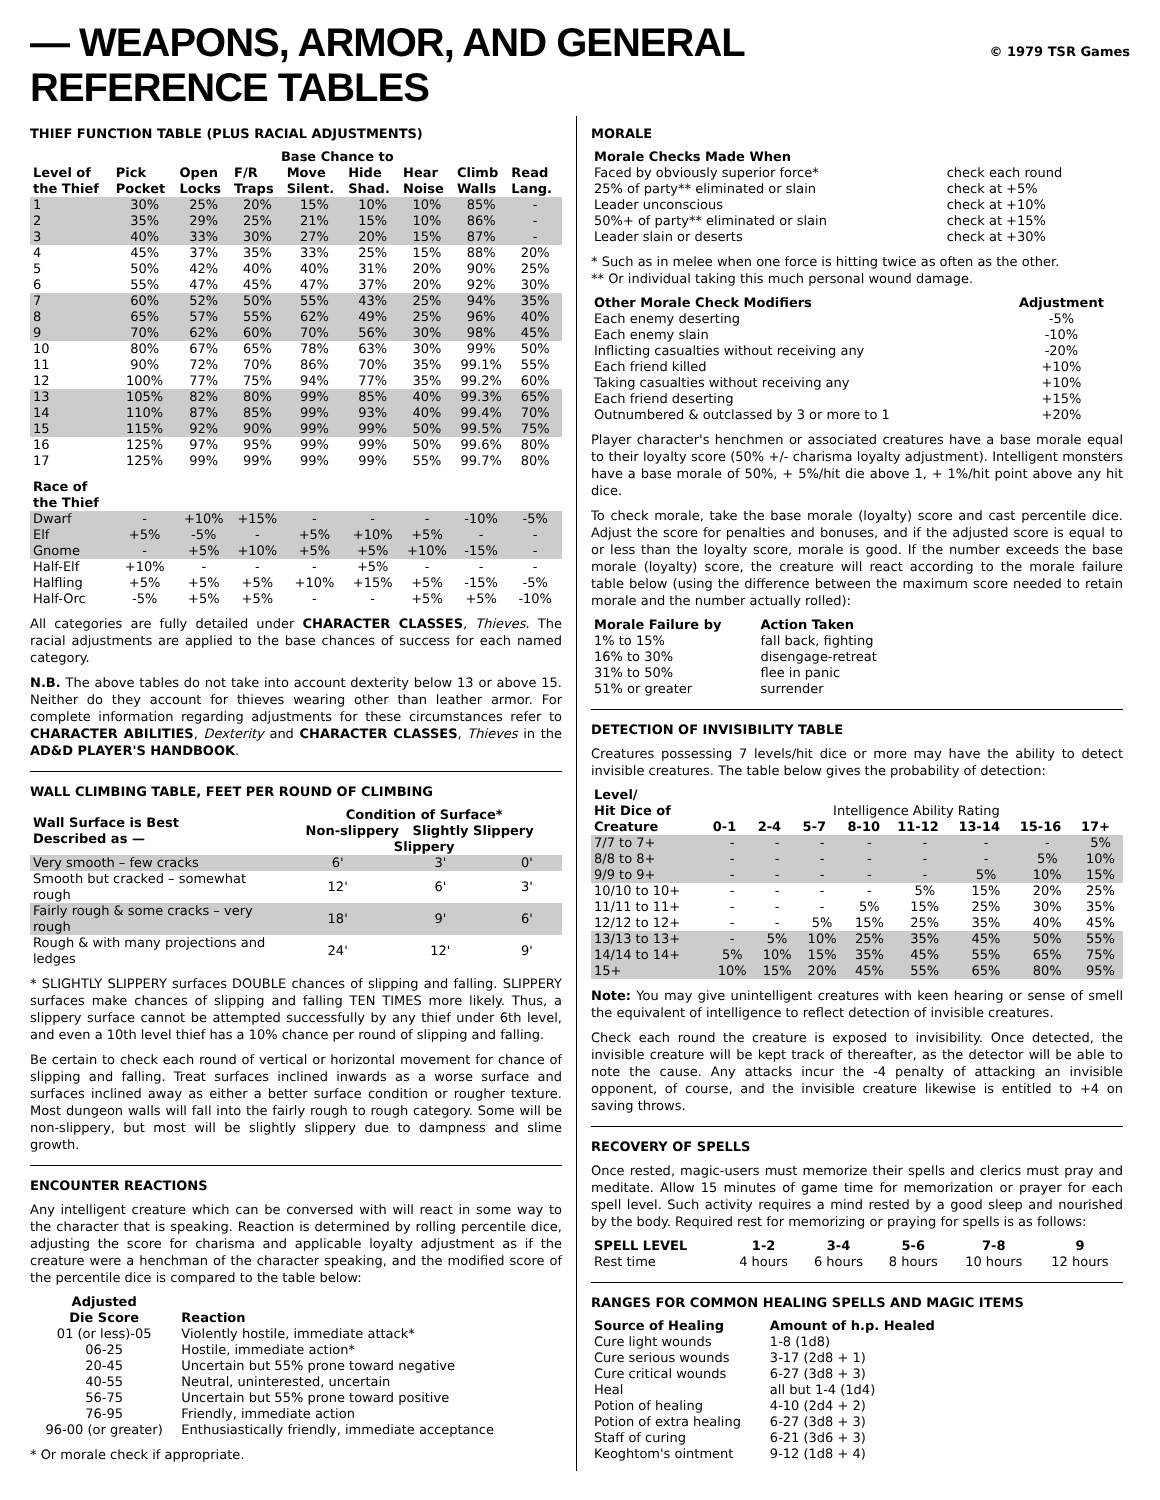— WEAPONS, ARMOR, AND GENERAL REFERENCE TABLES
© 1979 TSR Games
THIEF FUNCTION TABLE (PLUS RACIAL ADJUSTMENTS)
| | Base Chance to | | | | | | | |
| --- | --- | --- | --- | --- | --- | --- | --- | --- |
| Level of the Thief | Pick Pocket | Open Locks | F/R Traps | Move Silent. | Hide Shad. | Hear Noise | Climb Walls | Read Lang. |
| 1 | 30% | 25% | 20% | 15% | 10% | 10% | 85% | - |
| 2 | 35% | 29% | 25% | 21% | 15% | 10% | 86% | - |
| 3 | 40% | 33% | 30% | 27% | 20% | 15% | 87% | - |
| 4 | 45% | 37% | 35% | 33% | 25% | 15% | 88% | 20% |
| 5 | 50% | 42% | 40% | 40% | 31% | 20% | 90% | 25% |
| 6 | 55% | 47% | 45% | 47% | 37% | 20% | 92% | 30% |
| 7 | 60% | 52% | 50% | 55% | 43% | 25% | 94% | 35% |
| 8 | 65% | 57% | 55% | 62% | 49% | 25% | 96% | 40% |
| 9 | 70% | 62% | 60% | 70% | 56% | 30% | 98% | 45% |
| 10 | 80% | 67% | 65% | 78% | 63% | 30% | 99% | 50% |
| 11 | 90% | 72% | 70% | 86% | 70% | 35% | 99.1% | 55% |
| 12 | 100% | 77% | 75% | 94% | 77% | 35% | 99.2% | 60% |
| 13 | 105% | 82% | 80% | 99% | 85% | 40% | 99.3% | 65% |
| 14 | 110% | 87% | 85% | 99% | 93% | 40% | 99.4% | 70% |
| 15 | 115% | 92% | 90% | 99% | 99% | 50% | 99.5% | 75% |
| 16 | 125% | 97% | 95% | 99% | 99% | 50% | 99.6% | 80% |
| 17 | 125% | 99% | 99% | 99% | 99% | 55% | 99.7% | 80% |
| Race of the Thief | | | | | | | | |
| Dwarf | - | +10% | +15% | - | - | - | -10% | -5% |
| Elf | +5% | -5% | - | +5% | +10% | +5% | - | - |
| Gnome | - | +5% | +10% | +5% | +5% | +10% | -15% | - |
| Half-Elf | +10% | - | - | - | +5% | - | - | - |
| Halfling | +5% | +5% | +5% | +10% | +15% | +5% | -15% | -5% |
| Half-Orc | -5% | +5% | +5% | - | - | +5% | +5% | -10% |
All categories are fully detailed under CHARACTER CLASSES, Thieves. The racial adjustments are applied to the base chances of success for each named category.
N.B. The above tables do not take into account dexterity below 13 or above 15. Neither do they account for thieves wearing other than leather armor. For complete information regarding adjustments for these circumstances refer to CHARACTER ABILITIES, Dexterity and CHARACTER CLASSES, Thieves in the AD&D PLAYER'S HANDBOOK.
WALL CLIMBING TABLE, FEET PER ROUND OF CLIMBING
| Wall Surface is Best Described as — | Condition of Surface* Non-slippery Slightly Slippery Slippery | | |
| --- | --- | --- | --- |
| Very smooth – few cracks | 6' | 3' | 0' |
| Smooth but cracked – somewhat rough | 12' | 6' | 3' |
| Fairly rough & some cracks – very rough | 18' | 9' | 6' |
| Rough & with many projections and ledges | 24' | 12' | 9' |
* SLIGHTLY SLIPPERY surfaces DOUBLE chances of slipping and falling. SLIPPERY surfaces make chances of slipping and falling TEN TIMES more likely. Thus, a slippery surface cannot be attempted successfully by any thief under 6th level, and even a 10th level thief has a 10% chance per round of slipping and falling.
Be certain to check each round of vertical or horizontal movement for chance of slipping and falling. Treat surfaces inclined inwards as a worse surface and surfaces inclined away as either a better surface condition or rougher texture. Most dungeon walls will fall into the fairly rough to rough category. Some will be non-slippery, but most will be slightly slippery due to dampness and slime growth.
ENCOUNTER REACTIONS
Any intelligent creature which can be conversed with will react in some way to the character that is speaking. Reaction is determined by rolling percentile dice, adjusting the score for charisma and applicable loyalty adjustment as if the creature were a henchman of the character speaking, and the modified score of the percentile dice is compared to the table below:
| Adjusted Die Score | Reaction |
| --- | --- |
| 01 (or less)-05 | Violently hostile, immediate attack* |
| 06-25 | Hostile, immediate action* |
| 20-45 | Uncertain but 55% prone toward negative |
| 40-55 | Neutral, uninterested, uncertain |
| 56-75 | Uncertain but 55% prone toward positive |
| 76-95 | Friendly, immediate action |
| 96-00 (or greater) | Enthusiastically friendly, immediate acceptance |
* Or morale check if appropriate.
MORALE
| Morale Checks Made When | |
| --- | --- |
| Faced by obviously superior force* | check each round |
| 25% of party** eliminated or slain | check at +5% |
| Leader unconscious | check at +10% |
| 50%+ of party** eliminated or slain | check at +15% |
| Leader slain or deserts | check at +30% |
* Such as in melee when one force is hitting twice as often as the other.
** Or individual taking this much personal wound damage.
| Other Morale Check Modifiers | Adjustment |
| --- | --- |
| Each enemy deserting | -5% |
| Each enemy slain | -10% |
| Inflicting casualties without receiving any | -20% |
| Each friend killed | +10% |
| Taking casualties without receiving any | +10% |
| Each friend deserting | +15% |
| Outnumbered & outclassed by 3 or more to 1 | +20% |
Player character's henchmen or associated creatures have a base morale equal to their loyalty score (50% +/- charisma loyalty adjustment). Intelligent monsters have a base morale of 50%, + 5%/hit die above 1, + 1%/hit point above any hit dice.
To check morale, take the base morale (loyalty) score and cast percentile dice. Adjust the score for penalties and bonuses, and if the adjusted score is equal to or less than the loyalty score, morale is good. If the number exceeds the base morale (loyalty) score, the creature will react according to the morale failure table below (using the difference between the maximum score needed to retain morale and the number actually rolled):
| Morale Failure by | Action Taken |
| --- | --- |
| 1% to 15% | fall back, fighting |
| 16% to 30% | disengage-retreat |
| 31% to 50% | flee in panic |
| 51% or greater | surrender |
DETECTION OF INVISIBILITY TABLE
Creatures possessing 7 levels/hit dice or more may have the ability to detect invisible creatures. The table below gives the probability of detection:
| Level/ Hit Dice of | Intelligence Ability Rating | | | | | | | |
| Creature | 0-1 | 2-4 | 5-7 | 8-10 | 11-12 | 13-14 | 15-16 | 17+ |
| 7/7 to 7+ | - | - | - | - | - | - | - | 5% |
| 8/8 to 8+ | - | - | - | - | - | - | 5% | 10% |
| 9/9 to 9+ | - | - | - | - | - | 5% | 10% | 15% |
| 10/10 to 10+ | - | - | - | - | 5% | 15% | 20% | 25% |
| 11/11 to 11+ | - | - | - | 5% | 15% | 25% | 30% | 35% |
| 12/12 to 12+ | - | - | 5% | 15% | 25% | 35% | 40% | 45% |
| 13/13 to 13+ | - | 5% | 10% | 25% | 35% | 45% | 50% | 55% |
| 14/14 to 14+ | 5% | 10% | 15% | 35% | 45% | 55% | 65% | 75% |
| 15+ | 10% | 15% | 20% | 45% | 55% | 65% | 80% | 95% |
Note: You may give unintelligent creatures with keen hearing or sense of smell the equivalent of intelligence to reflect detection of invisible creatures.
Check each round the creature is exposed to invisibility. Once detected, the invisible creature will be kept track of thereafter, as the detector will be able to note the cause. Any attacks incur the -4 penalty of attacking an invisible opponent, of course, and the invisible creature likewise is entitled to +4 on saving throws.
RECOVERY OF SPELLS
Once rested, magic-users must memorize their spells and clerics must pray and meditate. Allow 15 minutes of game time for memorization or prayer for each spell level. Such activity requires a mind rested by a good sleep and nourished by the body. Required rest for memorizing or praying for spells is as follows:
| SPELL LEVEL | 1-2 | 3-4 | 5-6 | 7-8 | 9 |
| --- | --- | --- | --- | --- | --- |
| Rest time | 4 hours | 6 hours | 8 hours | 10 hours | 12 hours |
RANGES FOR COMMON HEALING SPELLS AND MAGIC ITEMS
| Source of Healing | Amount of h.p. Healed |
| --- | --- |
| Cure light wounds | 1-8 (1d8) |
| Cure serious wounds | 3-17 (2d8 + 1) |
| Cure critical wounds | 6-27 (3d8 + 3) |
| Heal | all but 1-4 (1d4) |
| Potion of healing | 4-10 (2d4 + 2) |
| Potion of extra healing | 6-27 (3d8 + 3) |
| Staff of curing | 6-21 (3d6 + 3) |
| Keoghtom's ointment | 9-12 (1d8 + 4) |